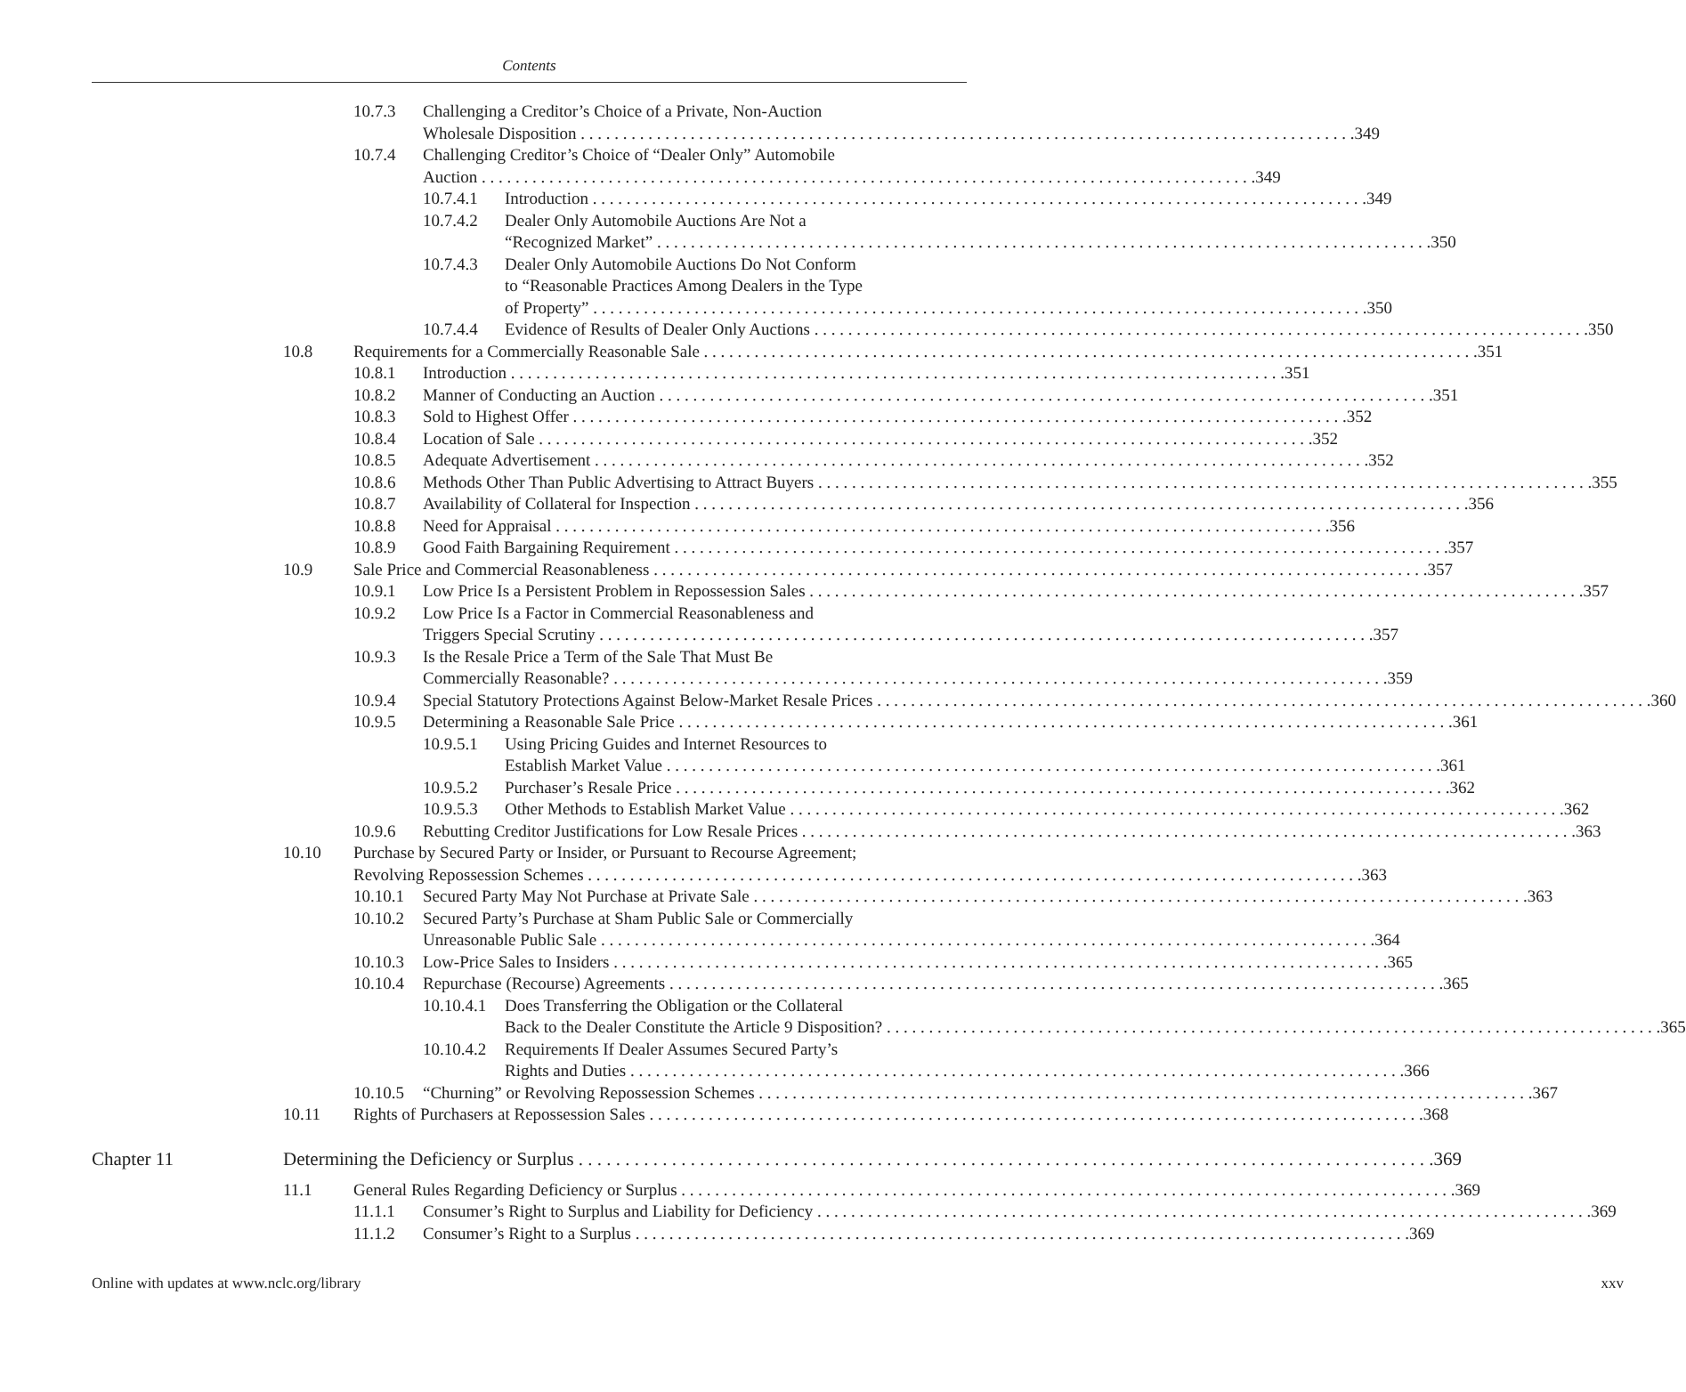Contents
10.7.3 Challenging a Creditor’s Choice of a Private, Non-Auction
Wholesale Disposition 349
10.7.4 Challenging Creditor’s Choice of “Dealer Only” Automobile
Auction 349
10.7.4.1 Introduction 349
10.7.4.2 Dealer Only Automobile Auctions Are Not a
“Recognized Market” 350
10.7.4.3 Dealer Only Automobile Auctions Do Not Conform
to “Reasonable Practices Among Dealers in the Type
of Property” 350
10.7.4.4 Evidence of Results of Dealer Only Auctions 350
10.8 Requirements for a Commercially Reasonable Sale 351
10.8.1 Introduction 351
10.8.2 Manner of Conducting an Auction 351
10.8.3 Sold to Highest Offer 352
10.8.4 Location of Sale 352
10.8.5 Adequate Advertisement 352
10.8.6 Methods Other Than Public Advertising to Attract Buyers 355
10.8.7 Availability of Collateral for Inspection 356
10.8.8 Need for Appraisal 356
10.8.9 Good Faith Bargaining Requirement 357
10.9 Sale Price and Commercial Reasonableness 357
10.9.1 Low Price Is a Persistent Problem in Repossession Sales 357
10.9.2 Low Price Is a Factor in Commercial Reasonableness and
Triggers Special Scrutiny 357
10.9.3 Is the Resale Price a Term of the Sale That Must Be
Commercially Reasonable? 359
10.9.4 Special Statutory Protections Against Below-Market Resale Prices 360
10.9.5 Determining a Reasonable Sale Price 361
10.9.5.1 Using Pricing Guides and Internet Resources to
Establish Market Value 361
10.9.5.2 Purchaser’s Resale Price 362
10.9.5.3 Other Methods to Establish Market Value 362
10.9.6 Rebutting Creditor Justifications for Low Resale Prices 363
10.10 Purchase by Secured Party or Insider, or Pursuant to Recourse Agreement;
Revolving Repossession Schemes 363
10.10.1 Secured Party May Not Purchase at Private Sale 363
10.10.2 Secured Party’s Purchase at Sham Public Sale or Commercially
Unreasonable Public Sale 364
10.10.3 Low-Price Sales to Insiders 365
10.10.4 Repurchase (Recourse) Agreements 365
10.10.4.1 Does Transferring the Obligation or the Collateral
Back to the Dealer Constitute the Article 9 Disposition? 365
10.10.4.2 Requirements If Dealer Assumes Secured Party’s
Rights and Duties 366
10.10.5 “Churning” or Revolving Repossession Schemes 367
10.11 Rights of Purchasers at Repossession Sales 368
Chapter 11 Determining the Deficiency or Surplus 369
11.1 General Rules Regarding Deficiency or Surplus 369
11.1.1 Consumer’s Right to Surplus and Liability for Deficiency 369
11.1.2 Consumer’s Right to a Surplus 369
Online with updates at www.nclc.org/library xxv